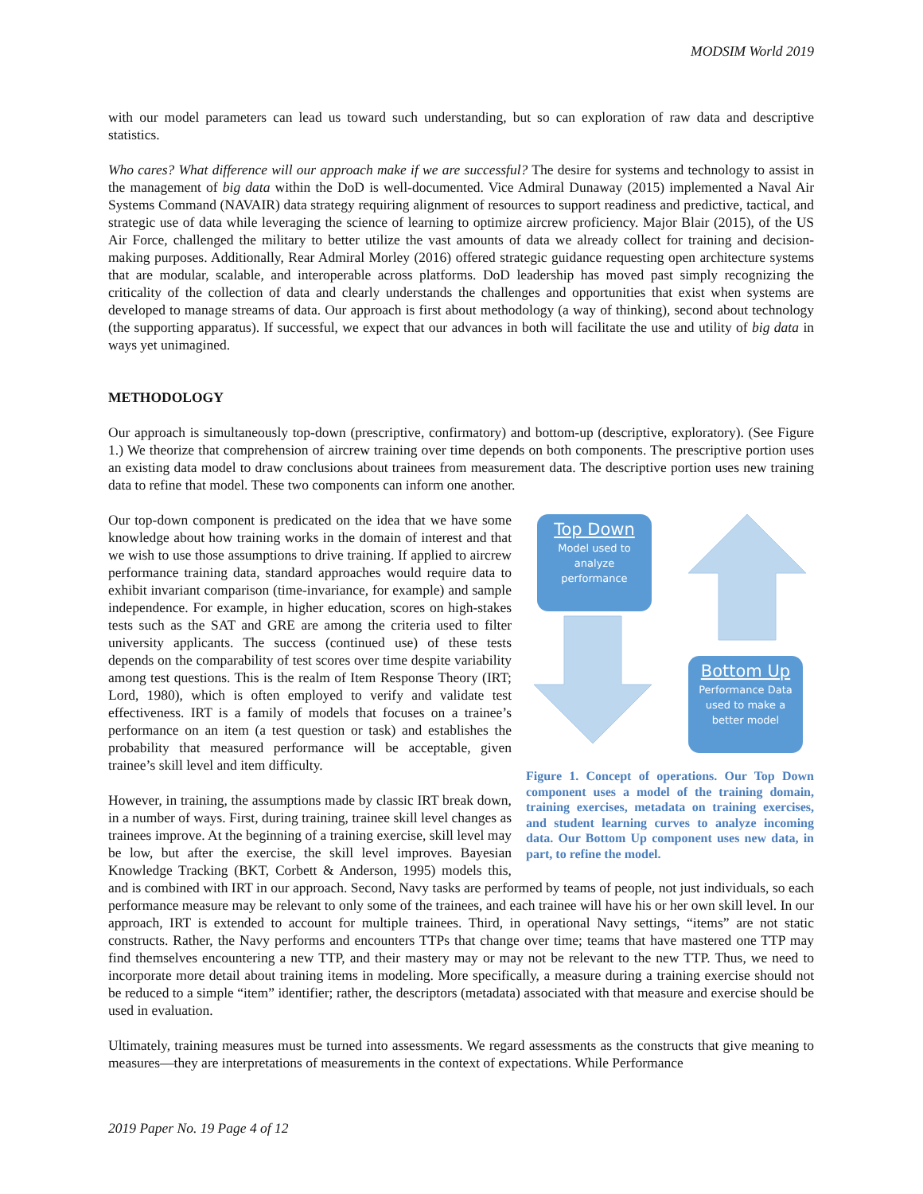MODSIM World 2019
with our model parameters can lead us toward such understanding, but so can exploration of raw data and descriptive statistics.
Who cares? What difference will our approach make if we are successful? The desire for systems and technology to assist in the management of big data within the DoD is well-documented. Vice Admiral Dunaway (2015) implemented a Naval Air Systems Command (NAVAIR) data strategy requiring alignment of resources to support readiness and predictive, tactical, and strategic use of data while leveraging the science of learning to optimize aircrew proficiency. Major Blair (2015), of the US Air Force, challenged the military to better utilize the vast amounts of data we already collect for training and decision-making purposes. Additionally, Rear Admiral Morley (2016) offered strategic guidance requesting open architecture systems that are modular, scalable, and interoperable across platforms. DoD leadership has moved past simply recognizing the criticality of the collection of data and clearly understands the challenges and opportunities that exist when systems are developed to manage streams of data. Our approach is first about methodology (a way of thinking), second about technology (the supporting apparatus). If successful, we expect that our advances in both will facilitate the use and utility of big data in ways yet unimagined.
METHODOLOGY
Our approach is simultaneously top-down (prescriptive, confirmatory) and bottom-up (descriptive, exploratory). (See Figure 1.) We theorize that comprehension of aircrew training over time depends on both components. The prescriptive portion uses an existing data model to draw conclusions about trainees from measurement data. The descriptive portion uses new training data to refine that model. These two components can inform one another.
Top Down
Model used to
analyze
performance
Bottom Up
Performance Data
used to make a
better model
Figure 1. Concept of operations. Our Top Down component uses a model of the training domain, training exercises, metadata on training exercises, and student learning curves to analyze incoming data. Our Bottom Up component uses new data, in part, to refine the model.
Our top-down component is predicated on the idea that we have some knowledge about how training works in the domain of interest and that we wish to use those assumptions to drive training. If applied to aircrew performance training data, standard approaches would require data to exhibit invariant comparison (time-invariance, for example) and sample independence. For example, in higher education, scores on high-stakes tests such as the SAT and GRE are among the criteria used to filter university applicants. The success (continued use) of these tests depends on the comparability of test scores over time despite variability among test questions. This is the realm of Item Response Theory (IRT; Lord, 1980), which is often employed to verify and validate test effectiveness. IRT is a family of models that focuses on a trainee’s performance on an item (a test question or task) and establishes the probability that measured performance will be acceptable, given trainee’s skill level and item difficulty.
However, in training, the assumptions made by classic IRT break down, in a number of ways. First, during training, trainee skill level changes as trainees improve. At the beginning of a training exercise, skill level may be low, but after the exercise, the skill level improves. Bayesian Knowledge Tracking (BKT, Corbett & Anderson, 1995) models this, and is combined with IRT in our approach. Second, Navy tasks are performed by teams of people, not just individuals, so each performance measure may be relevant to only some of the trainees, and each trainee will have his or her own skill level. In our approach, IRT is extended to account for multiple trainees. Third, in operational Navy settings, “items” are not static constructs. Rather, the Navy performs and encounters TTPs that change over time; teams that have mastered one TTP may find themselves encountering a new TTP, and their mastery may or may not be relevant to the new TTP. Thus, we need to incorporate more detail about training items in modeling. More specifically, a measure during a training exercise should not be reduced to a simple “item” identifier; rather, the descriptors (metadata) associated with that measure and exercise should be used in evaluation.
Ultimately, training measures must be turned into assessments. We regard assessments as the constructs that give meaning to measures—they are interpretations of measurements in the context of expectations. While Performance
2019 Paper No. 19 Page 4 of 12